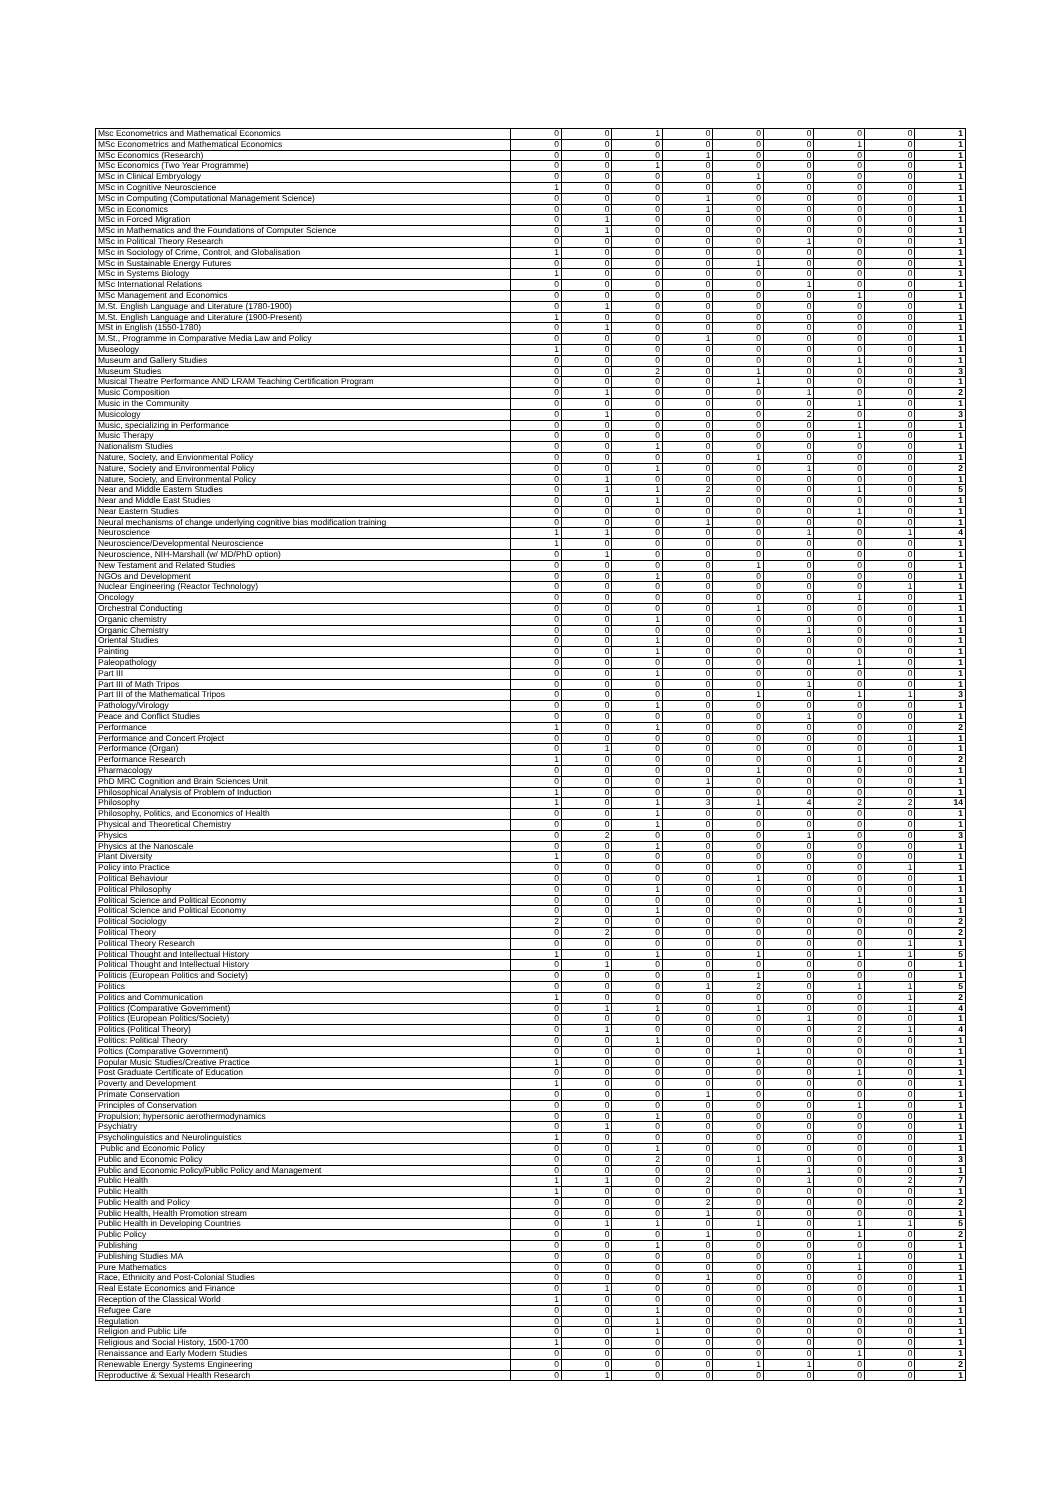| Msc Econometrics and Mathematical Economics | 0 | 0 | 1 | 0 | 0 | 0 | 0 | 0 | 1 |
| MSc Econometrics and Mathematical Economics | 0 | 0 | 0 | 0 | 0 | 0 | 1 | 0 | 1 |
| MSc Economics (Research) | 0 | 0 | 0 | 1 | 0 | 0 | 0 | 0 | 1 |
| MSc Economics (Two Year Programme) | 0 | 0 | 1 | 0 | 0 | 0 | 0 | 0 | 1 |
| MSc in Clinical Embryology | 0 | 0 | 0 | 0 | 1 | 0 | 0 | 0 | 1 |
| MSc in Cognitive Neuroscience | 1 | 0 | 0 | 0 | 0 | 0 | 0 | 0 | 1 |
| MSc in Computing (Computational Management Science) | 0 | 0 | 0 | 1 | 0 | 0 | 0 | 0 | 1 |
| MSc in Economics | 0 | 0 | 0 | 1 | 0 | 0 | 0 | 0 | 1 |
| MSc in Forced Migration | 0 | 1 | 0 | 0 | 0 | 0 | 0 | 0 | 1 |
| MSc in Mathematics and the Foundations of Computer Science | 0 | 1 | 0 | 0 | 0 | 0 | 0 | 0 | 1 |
| MSc in Political Theory Research | 0 | 0 | 0 | 0 | 0 | 1 | 0 | 0 | 1 |
| MSc in Sociology of Crime, Control, and Globalisation | 1 | 0 | 0 | 0 | 0 | 0 | 0 | 0 | 1 |
| MSc in Sustainable Energy Futures | 0 | 0 | 0 | 0 | 1 | 0 | 0 | 0 | 1 |
| MSc in Systems Biology | 1 | 0 | 0 | 0 | 0 | 0 | 0 | 0 | 1 |
| MSc International Relations | 0 | 0 | 0 | 0 | 0 | 1 | 0 | 0 | 1 |
| MSc Management and Economics | 0 | 0 | 0 | 0 | 0 | 0 | 1 | 0 | 1 |
| M.St. English Language and Literature (1780-1900) | 0 | 1 | 0 | 0 | 0 | 0 | 0 | 0 | 1 |
| M.St. English Language and Literature (1900-Present) | 1 | 0 | 0 | 0 | 0 | 0 | 0 | 0 | 1 |
| MSt in English (1550-1780) | 0 | 1 | 0 | 0 | 0 | 0 | 0 | 0 | 1 |
| M.St., Programme in Comparative Media Law and Policy | 0 | 0 | 0 | 1 | 0 | 0 | 0 | 0 | 1 |
| Museology | 1 | 0 | 0 | 0 | 0 | 0 | 0 | 0 | 1 |
| Museum and Gallery Studies | 0 | 0 | 0 | 0 | 0 | 0 | 1 | 0 | 1 |
| Museum Studies | 0 | 0 | 2 | 0 | 1 | 0 | 0 | 0 | 3 |
| Musical Theatre Performance AND LRAM Teaching Certification Program | 0 | 0 | 0 | 0 | 1 | 0 | 0 | 0 | 1 |
| Music Composition | 0 | 1 | 0 | 0 | 0 | 1 | 0 | 0 | 2 |
| Music in the Community | 0 | 0 | 0 | 0 | 0 | 0 | 1 | 0 | 1 |
| Musicology | 0 | 1 | 0 | 0 | 0 | 2 | 0 | 0 | 3 |
| Music, specializing in Performance | 0 | 0 | 0 | 0 | 0 | 0 | 1 | 0 | 1 |
| Music Therapy | 0 | 0 | 0 | 0 | 0 | 0 | 1 | 0 | 1 |
| Nationalism Studies | 0 | 0 | 1 | 0 | 0 | 0 | 0 | 0 | 1 |
| Nature, Society, and Envionmental Policy | 0 | 0 | 0 | 0 | 1 | 0 | 0 | 0 | 1 |
| Nature, Society and Environmental Policy | 0 | 0 | 1 | 0 | 0 | 1 | 0 | 0 | 2 |
| Nature, Society, and Environmental Policy | 0 | 1 | 0 | 0 | 0 | 0 | 0 | 0 | 1 |
| Near and Middle Eastern Studies | 0 | 1 | 1 | 2 | 0 | 0 | 1 | 0 | 5 |
| Near and Middle East Studies | 0 | 0 | 1 | 0 | 0 | 0 | 0 | 0 | 1 |
| Near Eastern Studies | 0 | 0 | 0 | 0 | 0 | 0 | 1 | 0 | 1 |
| Neural mechanisms of change underlying cognitive bias modification training | 0 | 0 | 0 | 1 | 0 | 0 | 0 | 0 | 1 |
| Neuroscience | 1 | 1 | 0 | 0 | 0 | 1 | 0 | 1 | 4 |
| Neuroscience/Developmental Neuroscience | 1 | 0 | 0 | 0 | 0 | 0 | 0 | 0 | 1 |
| Neuroscience, NIH-Marshall (w/ MD/PhD option) | 0 | 1 | 0 | 0 | 0 | 0 | 0 | 0 | 1 |
| New Testament and Related Studies | 0 | 0 | 0 | 0 | 1 | 0 | 0 | 0 | 1 |
| NGOs and Development | 0 | 0 | 1 | 0 | 0 | 0 | 0 | 0 | 1 |
| Nuclear Engineering (Reactor Technology) | 0 | 0 | 0 | 0 | 0 | 0 | 0 | 1 | 1 |
| Oncology | 0 | 0 | 0 | 0 | 0 | 0 | 1 | 0 | 1 |
| Orchestral Conducting | 0 | 0 | 0 | 0 | 1 | 0 | 0 | 0 | 1 |
| Organic chemistry | 0 | 0 | 1 | 0 | 0 | 0 | 0 | 0 | 1 |
| Organic Chemistry | 0 | 0 | 0 | 0 | 0 | 1 | 0 | 0 | 1 |
| Oriental Studies | 0 | 0 | 1 | 0 | 0 | 0 | 0 | 0 | 1 |
| Painting | 0 | 0 | 1 | 0 | 0 | 0 | 0 | 0 | 1 |
| Paleopathology | 0 | 0 | 0 | 0 | 0 | 0 | 1 | 0 | 1 |
| Part III | 0 | 0 | 1 | 0 | 0 | 0 | 0 | 0 | 1 |
| Part III of Math Tripos | 0 | 0 | 0 | 0 | 0 | 1 | 0 | 0 | 1 |
| Part III of the Mathematical Tripos | 0 | 0 | 0 | 0 | 1 | 0 | 1 | 1 | 3 |
| Pathology/Virology | 0 | 0 | 1 | 0 | 0 | 0 | 0 | 0 | 1 |
| Peace and Conflict Studies | 0 | 0 | 0 | 0 | 0 | 1 | 0 | 0 | 1 |
| Performance | 1 | 0 | 1 | 0 | 0 | 0 | 0 | 0 | 2 |
| Performance and Concert Project | 0 | 0 | 0 | 0 | 0 | 0 | 0 | 1 | 1 |
| Performance (Organ) | 0 | 1 | 0 | 0 | 0 | 0 | 0 | 0 | 1 |
| Performance Research | 1 | 0 | 0 | 0 | 0 | 0 | 1 | 0 | 2 |
| Pharmacology | 0 | 0 | 0 | 0 | 1 | 0 | 0 | 0 | 1 |
| PhD MRC Cognition and Brain Sciences Unit | 0 | 0 | 0 | 1 | 0 | 0 | 0 | 0 | 1 |
| Philosophical Analysis of Problem of Induction | 1 | 0 | 0 | 0 | 0 | 0 | 0 | 0 | 1 |
| Philosophy | 1 | 0 | 1 | 3 | 1 | 4 | 2 | 2 | 14 |
| Philosophy, Politics, and Economics of Health | 0 | 0 | 1 | 0 | 0 | 0 | 0 | 0 | 1 |
| Physical and Theoretical Chemistry | 0 | 0 | 1 | 0 | 0 | 0 | 0 | 0 | 1 |
| Physics | 0 | 2 | 0 | 0 | 0 | 1 | 0 | 0 | 3 |
| Physics at the Nanoscale | 0 | 0 | 1 | 0 | 0 | 0 | 0 | 0 | 1 |
| Plant Diversity | 1 | 0 | 0 | 0 | 0 | 0 | 0 | 0 | 1 |
| Policy into Practice | 0 | 0 | 0 | 0 | 0 | 0 | 0 | 1 | 1 |
| Political Behaviour | 0 | 0 | 0 | 0 | 1 | 0 | 0 | 0 | 1 |
| Political Philosophy | 0 | 0 | 1 | 0 | 0 | 0 | 0 | 0 | 1 |
| Political Science and Political Economy | 0 | 0 | 0 | 0 | 0 | 0 | 1 | 0 | 1 |
| Political Science and Political Economy | 0 | 0 | 1 | 0 | 0 | 0 | 0 | 0 | 1 |
| Political Sociology | 2 | 0 | 0 | 0 | 0 | 0 | 0 | 0 | 2 |
| Political Theory | 0 | 2 | 0 | 0 | 0 | 0 | 0 | 0 | 2 |
| Political Theory Research | 0 | 0 | 0 | 0 | 0 | 0 | 0 | 1 | 1 |
| Political Thought and Intellectual History | 1 | 0 | 1 | 0 | 1 | 0 | 1 | 1 | 5 |
| Political Thought and Intellectual History | 0 | 1 | 0 | 0 | 0 | 0 | 0 | 0 | 1 |
| Politicis (European Politics and Society) | 0 | 0 | 0 | 0 | 1 | 0 | 0 | 0 | 1 |
| Politics | 0 | 0 | 0 | 1 | 2 | 0 | 1 | 1 | 5 |
| Politics and Communication | 1 | 0 | 0 | 0 | 0 | 0 | 0 | 1 | 2 |
| Politics (Comparative Government) | 0 | 1 | 1 | 0 | 1 | 0 | 0 | 1 | 4 |
| Politics (European Politics/Society) | 0 | 0 | 0 | 0 | 0 | 1 | 0 | 0 | 1 |
| Politics (Political Theory) | 0 | 1 | 0 | 0 | 0 | 0 | 2 | 1 | 4 |
| Politics: Political Theory | 0 | 0 | 1 | 0 | 0 | 0 | 0 | 0 | 1 |
| Poltics (Comparative Government) | 0 | 0 | 0 | 0 | 1 | 0 | 0 | 0 | 1 |
| Popular Music Studies/Creative Practice | 1 | 0 | 0 | 0 | 0 | 0 | 0 | 0 | 1 |
| Post Graduate Certificate of Education | 0 | 0 | 0 | 0 | 0 | 0 | 1 | 0 | 1 |
| Poverty and Development | 1 | 0 | 0 | 0 | 0 | 0 | 0 | 0 | 1 |
| Primate Conservation | 0 | 0 | 0 | 1 | 0 | 0 | 0 | 0 | 1 |
| Principles of Conservation | 0 | 0 | 0 | 0 | 0 | 0 | 1 | 0 | 1 |
| Propulsion; hypersonic aerothermodynamics | 0 | 0 | 1 | 0 | 0 | 0 | 0 | 0 | 1 |
| Psychiatry | 0 | 1 | 0 | 0 | 0 | 0 | 0 | 0 | 1 |
| Psycholinguistics and Neurolinguistics | 1 | 0 | 0 | 0 | 0 | 0 | 0 | 0 | 1 |
| Public and Economic Policy | 0 | 0 | 1 | 0 | 0 | 0 | 0 | 0 | 1 |
| Public and Economic Policy | 0 | 0 | 2 | 0 | 1 | 0 | 0 | 0 | 3 |
| Public and Economic Policy/Public Policy and Management | 0 | 0 | 0 | 0 | 0 | 1 | 0 | 0 | 1 |
| Public Health | 1 | 1 | 0 | 2 | 0 | 1 | 0 | 2 | 7 |
| Public Health | 1 | 0 | 0 | 0 | 0 | 0 | 0 | 0 | 1 |
| Public Health and Policy | 0 | 0 | 0 | 2 | 0 | 0 | 0 | 0 | 2 |
| Public Health, Health Promotion stream | 0 | 0 | 0 | 1 | 0 | 0 | 0 | 0 | 1 |
| Public Health in Developing Countries | 0 | 1 | 1 | 0 | 1 | 0 | 1 | 1 | 5 |
| Public Policy | 0 | 0 | 0 | 1 | 0 | 0 | 1 | 0 | 2 |
| Publishing | 0 | 0 | 1 | 0 | 0 | 0 | 0 | 0 | 1 |
| Publishing Studies MA | 0 | 0 | 0 | 0 | 0 | 0 | 1 | 0 | 1 |
| Pure Mathematics | 0 | 0 | 0 | 0 | 0 | 0 | 1 | 0 | 1 |
| Race, Ethnicity and Post-Colonial Studies | 0 | 0 | 0 | 1 | 0 | 0 | 0 | 0 | 1 |
| Real Estate Economics and Finance | 0 | 1 | 0 | 0 | 0 | 0 | 0 | 0 | 1 |
| Reception of the Classical World | 1 | 0 | 0 | 0 | 0 | 0 | 0 | 0 | 1 |
| Refugee Care | 0 | 0 | 1 | 0 | 0 | 0 | 0 | 0 | 1 |
| Regulation | 0 | 0 | 1 | 0 | 0 | 0 | 0 | 0 | 1 |
| Religion and Public Life | 0 | 0 | 1 | 0 | 0 | 0 | 0 | 0 | 1 |
| Religious and Social History, 1500-1700 | 1 | 0 | 0 | 0 | 0 | 0 | 0 | 0 | 1 |
| Renaissance and Early Modern Studies | 0 | 0 | 0 | 0 | 0 | 0 | 1 | 0 | 1 |
| Renewable Energy Systems Engineering | 0 | 0 | 0 | 0 | 1 | 1 | 0 | 0 | 2 |
| Reproductive & Sexual Health Research | 0 | 1 | 0 | 0 | 0 | 0 | 0 | 0 | 1 |